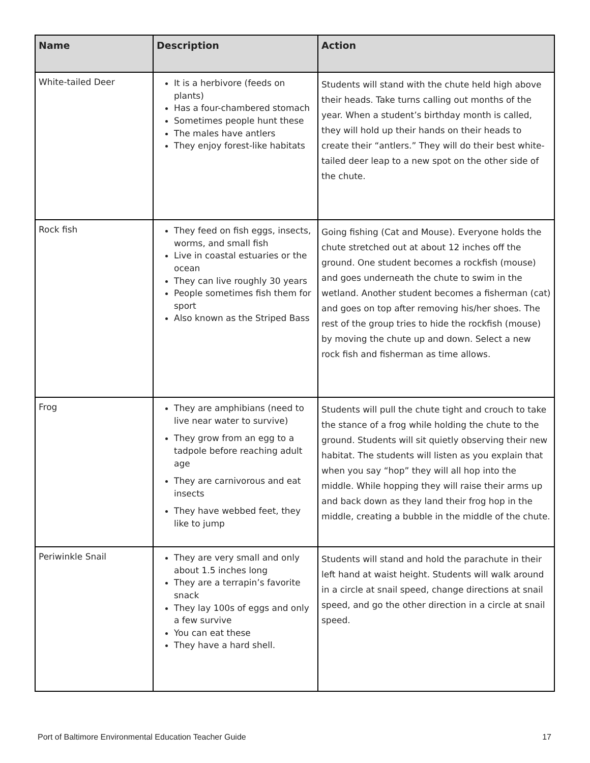| Name | Description | Action |
| --- | --- | --- |
| White-tailed Deer | It is a herbivore (feeds on plants) Has a four-chambered stomach Sometimes people hunt these The males have antlers They enjoy forest-like habitats | Students will stand with the chute held high above their heads. Take turns calling out months of the year. When a student’s birthday month is called, they will hold up their hands on their heads to create their “antlers.” They will do their best white-tailed deer leap to a new spot on the other side of the chute. |
| Rock fish | They feed on fish eggs, insects, worms, and small fish Live in coastal estuaries or the ocean They can live roughly 30 years People sometimes fish them for sport Also known as the Striped Bass | Going fishing (Cat and Mouse). Everyone holds the chute stretched out at about 12 inches off the ground. One student becomes a rockfish (mouse) and goes underneath the chute to swim in the wetland. Another student becomes a fisherman (cat) and goes on top after removing his/her shoes. The rest of the group tries to hide the rockfish (mouse) by moving the chute up and down. Select a new rock fish and fisherman as time allows. |
| Frog | They are amphibians (need to live near water to survive) They grow from an egg to a tadpole before reaching adult age They are carnivorous and eat insects They have webbed feet, they like to jump | Students will pull the chute tight and crouch to take the stance of a frog while holding the chute to the ground. Students will sit quietly observing their new habitat. The students will listen as you explain that when you say “hop” they will all hop into the middle. While hopping they will raise their arms up and back down as they land their frog hop in the middle, creating a bubble in the middle of the chute. |
| Periwinkle Snail | They are very small and only about 1.5 inches long They are a terrapin’s favorite snack They lay 100s of eggs and only a few survive You can eat these They have a hard shell. | Students will stand and hold the parachute in their left hand at waist height. Students will walk around in a circle at snail speed, change directions at snail speed, and go the other direction in a circle at snail speed. |
Port of Baltimore Environmental Education Teacher Guide 17